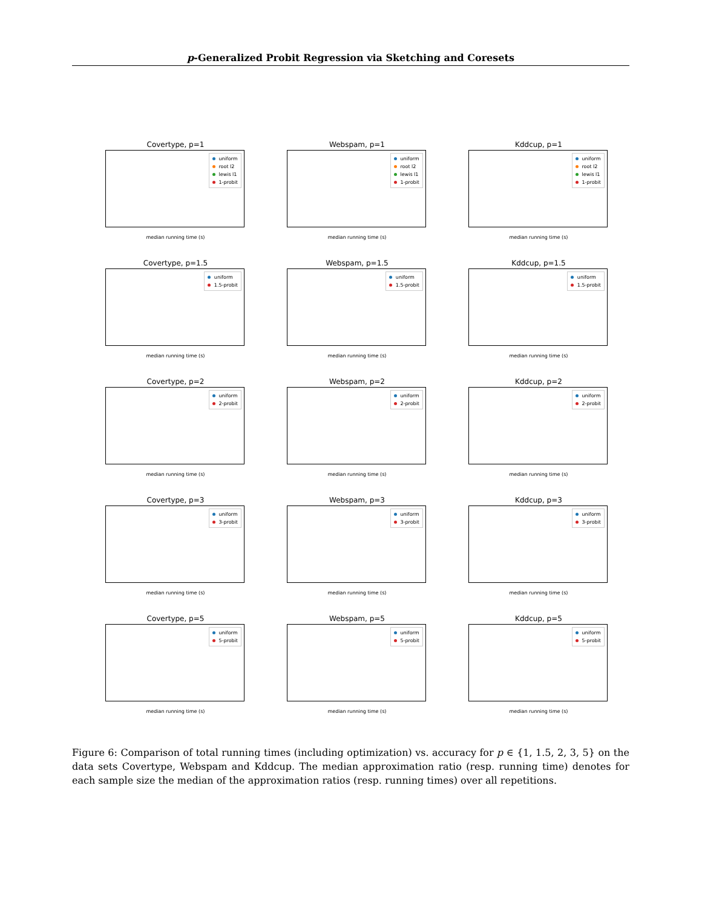p-Generalized Probit Regression via Sketching and Coresets
Covertype, p=1
uniform
root l2
lewis l1
1-probit
median running time (s)
Webspam, p=1
uniform
root l2
lewis l1
1-probit
median running time (s)
Kddcup, p=1
uniform
root l2
lewis l1
1-probit
median running time (s)
Covertype, p=1.5
uniform
1.5-probit
median running time (s)
Webspam, p=1.5
uniform
1.5-probit
median running time (s)
Kddcup, p=1.5
uniform
1.5-probit
median running time (s)
Covertype, p=2
uniform
2-probit
median running time (s)
Webspam, p=2
uniform
2-probit
median running time (s)
Kddcup, p=2
uniform
2-probit
median running time (s)
Covertype, p=3
uniform
3-probit
median running time (s)
Webspam, p=3
uniform
3-probit
median running time (s)
Kddcup, p=3
uniform
3-probit
median running time (s)
Covertype, p=5
uniform
5-probit
median running time (s)
Webspam, p=5
uniform
5-probit
median running time (s)
Kddcup, p=5
uniform
5-probit
median running time (s)
Figure 6: Comparison of total running times (including optimization) vs. accuracy for p ∈ {1, 1.5, 2, 3, 5} on the data sets Covertype, Webspam and Kddcup. The median approximation ratio (resp. running time) denotes for each sample size the median of the approximation ratios (resp. running times) over all repetitions.